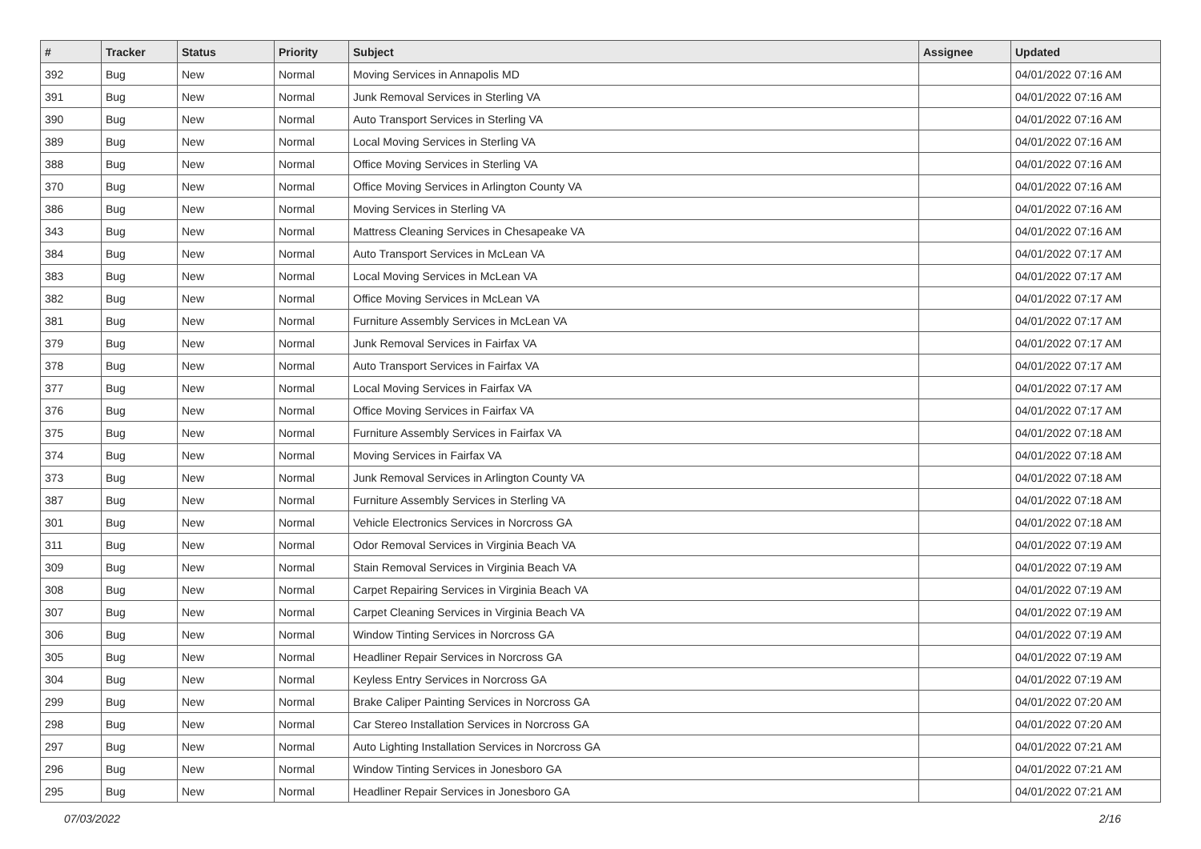| # | Tracker | Status | Priority | Subject | Assignee | Updated |
| --- | --- | --- | --- | --- | --- | --- |
| 392 | Bug | New | Normal | Moving Services in Annapolis MD | | 04/01/2022 07:16 AM |
| 391 | Bug | New | Normal | Junk Removal Services in Sterling VA | | 04/01/2022 07:16 AM |
| 390 | Bug | New | Normal | Auto Transport Services in Sterling VA | | 04/01/2022 07:16 AM |
| 389 | Bug | New | Normal | Local Moving Services in Sterling VA | | 04/01/2022 07:16 AM |
| 388 | Bug | New | Normal | Office Moving Services in Sterling VA | | 04/01/2022 07:16 AM |
| 370 | Bug | New | Normal | Office Moving Services in Arlington County VA | | 04/01/2022 07:16 AM |
| 386 | Bug | New | Normal | Moving Services in Sterling VA | | 04/01/2022 07:16 AM |
| 343 | Bug | New | Normal | Mattress Cleaning Services in Chesapeake VA | | 04/01/2022 07:16 AM |
| 384 | Bug | New | Normal | Auto Transport Services in McLean VA | | 04/01/2022 07:17 AM |
| 383 | Bug | New | Normal | Local Moving Services in McLean VA | | 04/01/2022 07:17 AM |
| 382 | Bug | New | Normal | Office Moving Services in McLean VA | | 04/01/2022 07:17 AM |
| 381 | Bug | New | Normal | Furniture Assembly Services in McLean VA | | 04/01/2022 07:17 AM |
| 379 | Bug | New | Normal | Junk Removal Services in Fairfax VA | | 04/01/2022 07:17 AM |
| 378 | Bug | New | Normal | Auto Transport Services in Fairfax VA | | 04/01/2022 07:17 AM |
| 377 | Bug | New | Normal | Local Moving Services in Fairfax VA | | 04/01/2022 07:17 AM |
| 376 | Bug | New | Normal | Office Moving Services in Fairfax VA | | 04/01/2022 07:17 AM |
| 375 | Bug | New | Normal | Furniture Assembly Services in Fairfax VA | | 04/01/2022 07:18 AM |
| 374 | Bug | New | Normal | Moving Services in Fairfax VA | | 04/01/2022 07:18 AM |
| 373 | Bug | New | Normal | Junk Removal Services in Arlington County VA | | 04/01/2022 07:18 AM |
| 387 | Bug | New | Normal | Furniture Assembly Services in Sterling VA | | 04/01/2022 07:18 AM |
| 301 | Bug | New | Normal | Vehicle Electronics Services in Norcross GA | | 04/01/2022 07:18 AM |
| 311 | Bug | New | Normal | Odor Removal Services in Virginia Beach VA | | 04/01/2022 07:19 AM |
| 309 | Bug | New | Normal | Stain Removal Services in Virginia Beach VA | | 04/01/2022 07:19 AM |
| 308 | Bug | New | Normal | Carpet Repairing Services in Virginia Beach VA | | 04/01/2022 07:19 AM |
| 307 | Bug | New | Normal | Carpet Cleaning Services in Virginia Beach VA | | 04/01/2022 07:19 AM |
| 306 | Bug | New | Normal | Window Tinting Services in Norcross GA | | 04/01/2022 07:19 AM |
| 305 | Bug | New | Normal | Headliner Repair Services in Norcross GA | | 04/01/2022 07:19 AM |
| 304 | Bug | New | Normal | Keyless Entry Services in Norcross GA | | 04/01/2022 07:19 AM |
| 299 | Bug | New | Normal | Brake Caliper Painting Services in Norcross GA | | 04/01/2022 07:20 AM |
| 298 | Bug | New | Normal | Car Stereo Installation Services in Norcross GA | | 04/01/2022 07:20 AM |
| 297 | Bug | New | Normal | Auto Lighting Installation Services in Norcross GA | | 04/01/2022 07:21 AM |
| 296 | Bug | New | Normal | Window Tinting Services in Jonesboro GA | | 04/01/2022 07:21 AM |
| 295 | Bug | New | Normal | Headliner Repair Services in Jonesboro GA | | 04/01/2022 07:21 AM |
07/03/2022 2/16